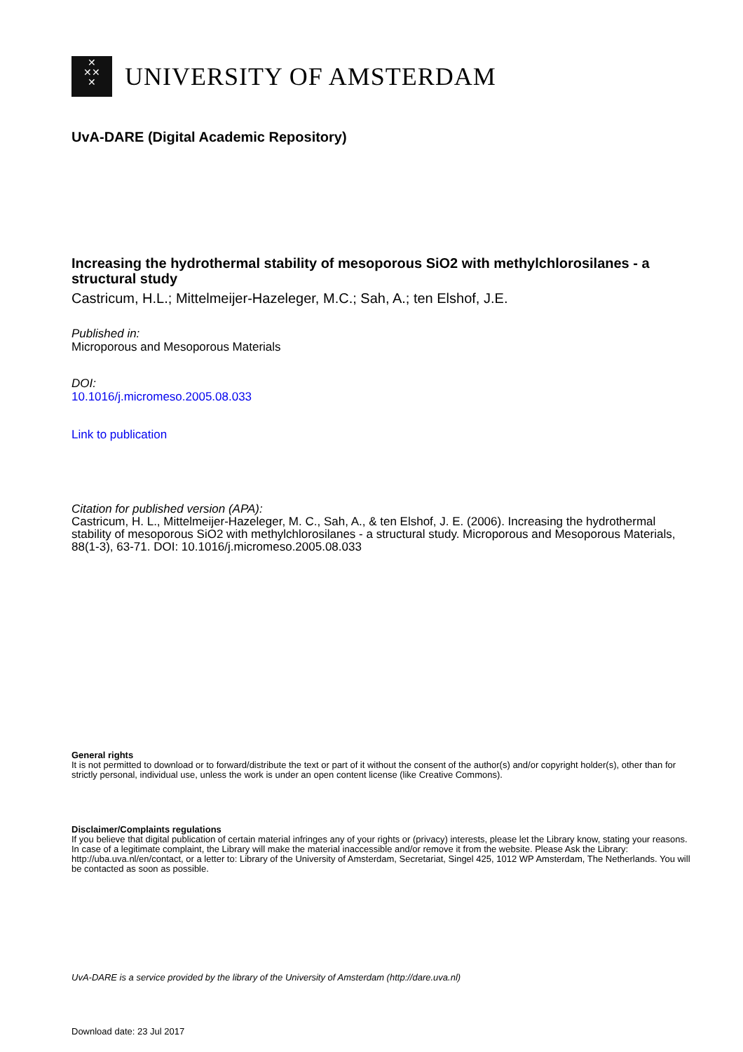✕
✕✕
✕
UNIVERSITY OF AMSTERDAM
UvA-DARE (Digital Academic Repository)
Increasing the hydrothermal stability of mesoporous SiO2 with methylchlorosilanes - a structural study
Castricum, H.L.; Mittelmeijer-Hazeleger, M.C.; Sah, A.; ten Elshof, J.E.
Published in:
Microporous and Mesoporous Materials
DOI:
10.1016/j.micromeso.2005.08.033
Link to publication
Citation for published version (APA):
Castricum, H. L., Mittelmeijer-Hazeleger, M. C., Sah, A., & ten Elshof, J. E. (2006). Increasing the hydrothermal stability of mesoporous SiO2 with methylchlorosilanes - a structural study. Microporous and Mesoporous Materials, 88(1-3), 63-71. DOI: 10.1016/j.micromeso.2005.08.033
General rights
It is not permitted to download or to forward/distribute the text or part of it without the consent of the author(s) and/or copyright holder(s), other than for strictly personal, individual use, unless the work is under an open content license (like Creative Commons).
Disclaimer/Complaints regulations
If you believe that digital publication of certain material infringes any of your rights or (privacy) interests, please let the Library know, stating your reasons. In case of a legitimate complaint, the Library will make the material inaccessible and/or remove it from the website. Please Ask the Library: http://uba.uva.nl/en/contact, or a letter to: Library of the University of Amsterdam, Secretariat, Singel 425, 1012 WP Amsterdam, The Netherlands. You will be contacted as soon as possible.
UvA-DARE is a service provided by the library of the University of Amsterdam (http://dare.uva.nl)
Download date: 23 Jul 2017